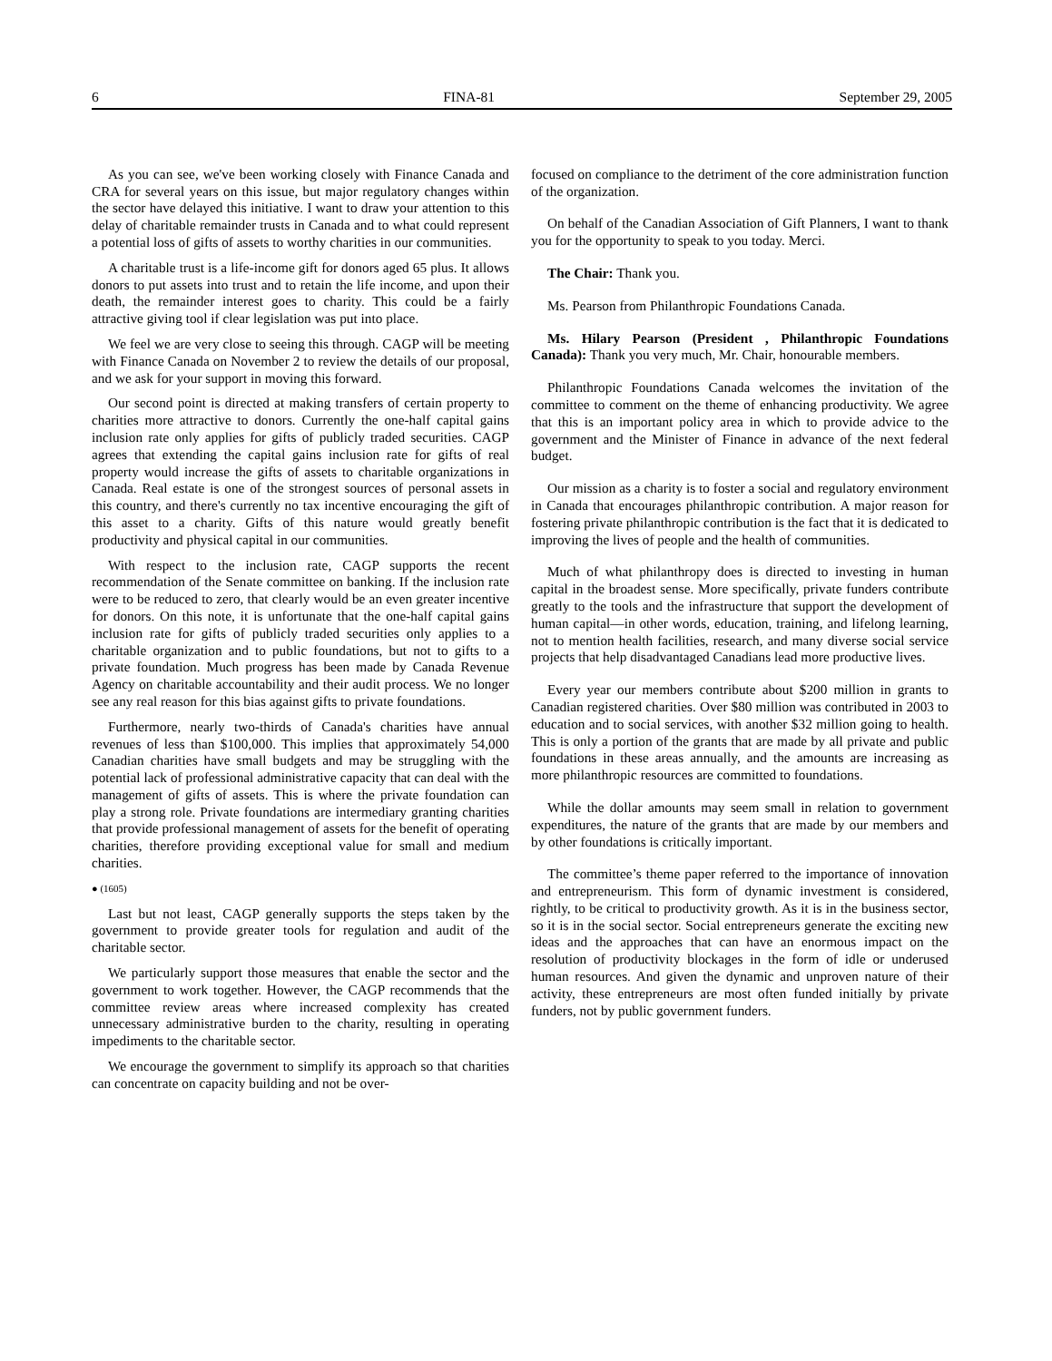6 FINA-81 September 29, 2005
As you can see, we've been working closely with Finance Canada and CRA for several years on this issue, but major regulatory changes within the sector have delayed this initiative. I want to draw your attention to this delay of charitable remainder trusts in Canada and to what could represent a potential loss of gifts of assets to worthy charities in our communities.
A charitable trust is a life-income gift for donors aged 65 plus. It allows donors to put assets into trust and to retain the life income, and upon their death, the remainder interest goes to charity. This could be a fairly attractive giving tool if clear legislation was put into place.
We feel we are very close to seeing this through. CAGP will be meeting with Finance Canada on November 2 to review the details of our proposal, and we ask for your support in moving this forward.
Our second point is directed at making transfers of certain property to charities more attractive to donors. Currently the one-half capital gains inclusion rate only applies for gifts of publicly traded securities. CAGP agrees that extending the capital gains inclusion rate for gifts of real property would increase the gifts of assets to charitable organizations in Canada. Real estate is one of the strongest sources of personal assets in this country, and there's currently no tax incentive encouraging the gift of this asset to a charity. Gifts of this nature would greatly benefit productivity and physical capital in our communities.
With respect to the inclusion rate, CAGP supports the recent recommendation of the Senate committee on banking. If the inclusion rate were to be reduced to zero, that clearly would be an even greater incentive for donors. On this note, it is unfortunate that the one-half capital gains inclusion rate for gifts of publicly traded securities only applies to a charitable organization and to public foundations, but not to gifts to a private foundation. Much progress has been made by Canada Revenue Agency on charitable accountability and their audit process. We no longer see any real reason for this bias against gifts to private foundations.
Furthermore, nearly two-thirds of Canada's charities have annual revenues of less than $100,000. This implies that approximately 54,000 Canadian charities have small budgets and may be struggling with the potential lack of professional administrative capacity that can deal with the management of gifts of assets. This is where the private foundation can play a strong role. Private foundations are intermediary granting charities that provide professional management of assets for the benefit of operating charities, therefore providing exceptional value for small and medium charities.
● (1605)
Last but not least, CAGP generally supports the steps taken by the government to provide greater tools for regulation and audit of the charitable sector.
We particularly support those measures that enable the sector and the government to work together. However, the CAGP recommends that the committee review areas where increased complexity has created unnecessary administrative burden to the charity, resulting in operating impediments to the charitable sector.
We encourage the government to simplify its approach so that charities can concentrate on capacity building and not be over-
focused on compliance to the detriment of the core administration function of the organization.
On behalf of the Canadian Association of Gift Planners, I want to thank you for the opportunity to speak to you today. Merci.
The Chair: Thank you.
Ms. Pearson from Philanthropic Foundations Canada.
Ms. Hilary Pearson (President , Philanthropic Foundations Canada): Thank you very much, Mr. Chair, honourable members.
Philanthropic Foundations Canada welcomes the invitation of the committee to comment on the theme of enhancing productivity. We agree that this is an important policy area in which to provide advice to the government and the Minister of Finance in advance of the next federal budget.
Our mission as a charity is to foster a social and regulatory environment in Canada that encourages philanthropic contribution. A major reason for fostering private philanthropic contribution is the fact that it is dedicated to improving the lives of people and the health of communities.
Much of what philanthropy does is directed to investing in human capital in the broadest sense. More specifically, private funders contribute greatly to the tools and the infrastructure that support the development of human capital—in other words, education, training, and lifelong learning, not to mention health facilities, research, and many diverse social service projects that help disadvantaged Canadians lead more productive lives.
Every year our members contribute about $200 million in grants to Canadian registered charities. Over $80 million was contributed in 2003 to education and to social services, with another $32 million going to health. This is only a portion of the grants that are made by all private and public foundations in these areas annually, and the amounts are increasing as more philanthropic resources are committed to foundations.
While the dollar amounts may seem small in relation to government expenditures, the nature of the grants that are made by our members and by other foundations is critically important.
The committee’s theme paper referred to the importance of innovation and entrepreneurism. This form of dynamic investment is considered, rightly, to be critical to productivity growth. As it is in the business sector, so it is in the social sector. Social entrepreneurs generate the exciting new ideas and the approaches that can have an enormous impact on the resolution of productivity blockages in the form of idle or underused human resources. And given the dynamic and unproven nature of their activity, these entrepreneurs are most often funded initially by private funders, not by public government funders.